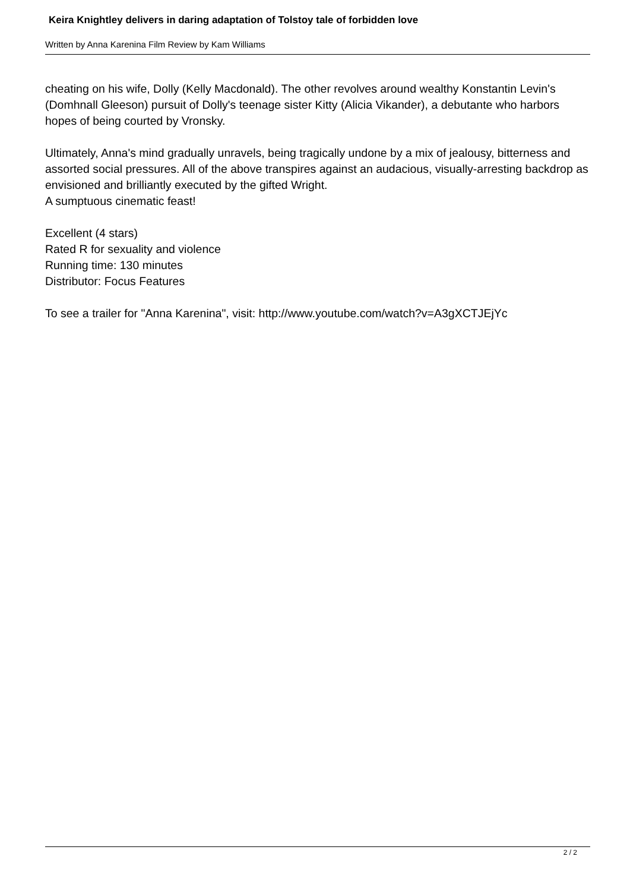Keira Knightley delivers in daring adaptation of Tolstoy tale of forbidden love
Written by Anna Karenina Film Review by Kam Williams
cheating on his wife, Dolly (Kelly Macdonald). The other revolves around wealthy Konstantin Levin's (Domhnall Gleeson) pursuit of Dolly's teenage sister Kitty (Alicia Vikander), a debutante who harbors hopes of being courted by Vronsky.
Ultimately, Anna's mind gradually unravels, being tragically undone by a mix of jealousy, bitterness and assorted social pressures. All of the above transpires against an audacious, visually-arresting backdrop as envisioned and brilliantly executed by the gifted Wright.
A sumptuous cinematic feast!
Excellent (4 stars)
Rated R for sexuality and violence
Running time: 130 minutes
Distributor: Focus Features
To see a trailer for "Anna Karenina", visit: http://www.youtube.com/watch?v=A3gXCTJEjYc
2 / 2